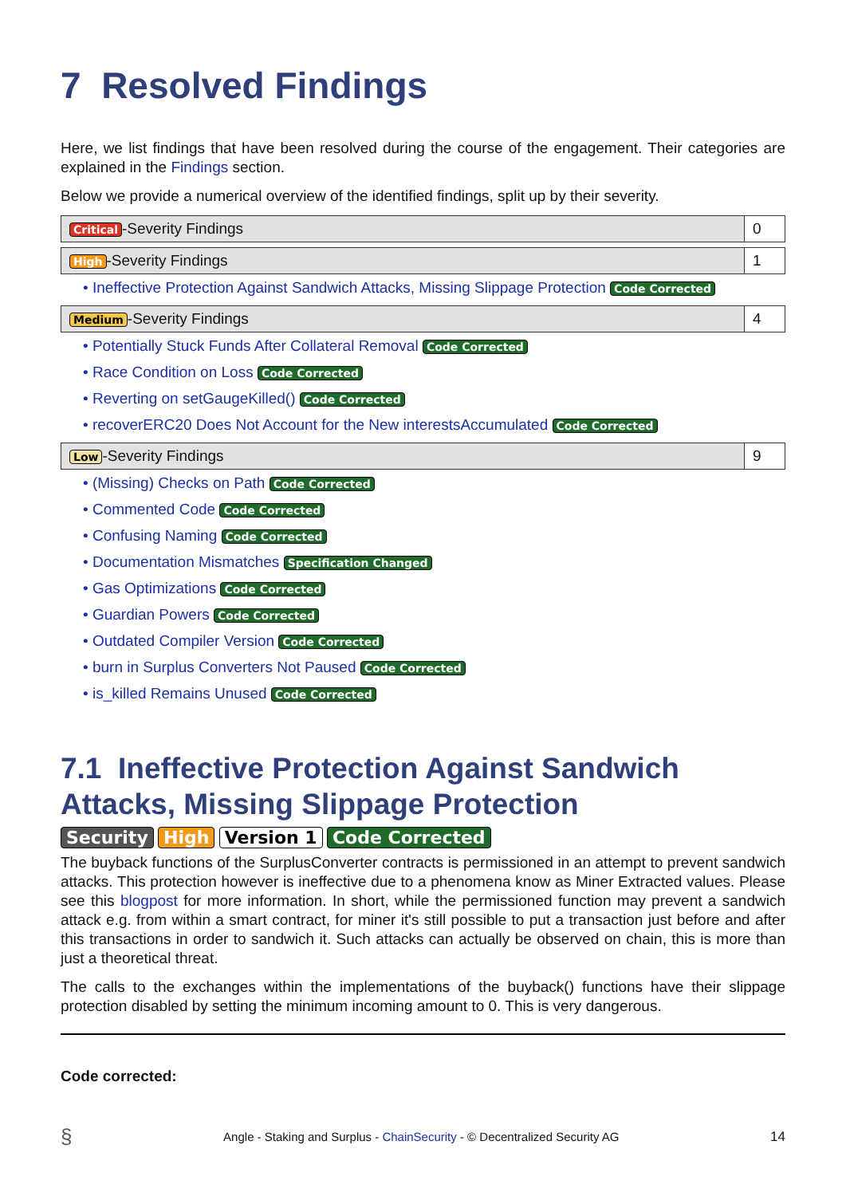7 Resolved Findings
Here, we list findings that have been resolved during the course of the engagement. Their categories are explained in the Findings section.
Below we provide a numerical overview of the identified findings, split up by their severity.
| Critical -Severity Findings | 0 |
| High -Severity Findings | 1 |
• Ineffective Protection Against Sandwich Attacks, Missing Slippage Protection Code Corrected
| Medium -Severity Findings | 4 |
• Potentially Stuck Funds After Collateral Removal Code Corrected
• Race Condition on Loss Code Corrected
• Reverting on setGaugeKilled() Code Corrected
• recoverERC20 Does Not Account for the New interestsAccumulated Code Corrected
| Low -Severity Findings | 9 |
• (Missing) Checks on Path Code Corrected
• Commented Code Code Corrected
• Confusing Naming Code Corrected
• Documentation Mismatches Specification Changed
• Gas Optimizations Code Corrected
• Guardian Powers Code Corrected
• Outdated Compiler Version Code Corrected
• burn in Surplus Converters Not Paused Code Corrected
• is_killed Remains Unused Code Corrected
7.1 Ineffective Protection Against Sandwich Attacks, Missing Slippage Protection
Security High Version 1 Code Corrected
The buyback functions of the SurplusConverter contracts is permissioned in an attempt to prevent sandwich attacks. This protection however is ineffective due to a phenomena know as Miner Extracted values. Please see this blogpost for more information. In short, while the permissioned function may prevent a sandwich attack e.g. from within a smart contract, for miner it's still possible to put a transaction just before and after this transactions in order to sandwich it. Such attacks can actually be observed on chain, this is more than just a theoretical threat.
The calls to the exchanges within the implementations of the buyback() functions have their slippage protection disabled by setting the minimum incoming amount to 0. This is very dangerous.
Code corrected:
§ Angle - Staking and Surplus - ChainSecurity - © Decentralized Security AG 14